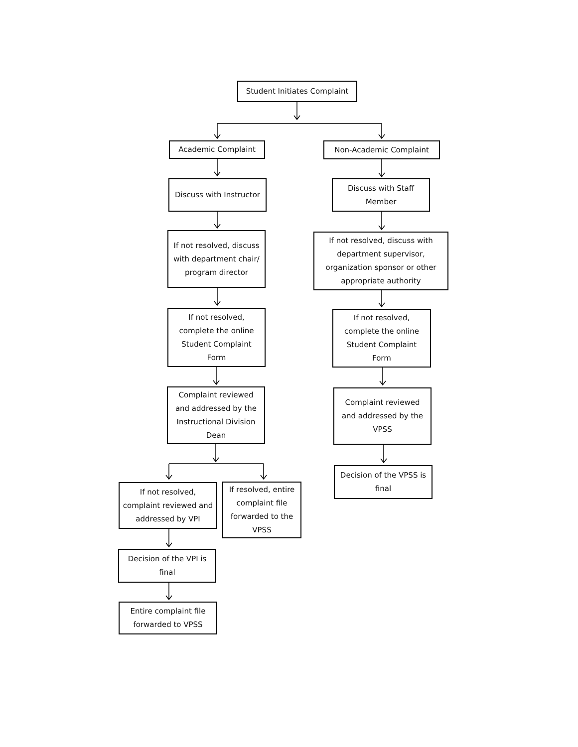Student Initiates Complaint
Academic Complaint Non-Academic Complaint
Discuss with Instructor
Discuss with Staff Member
If not resolved, discuss with department chair/ program director
If not resolved, discuss with department supervisor, organization sponsor or other appropriate authority
If not resolved, complete the online Student Complaint Form
If not resolved, complete the online Student Complaint Form
Complaint reviewed and addressed by the Instructional Division Dean
Complaint reviewed and addressed by the VPSS
Decision of the VPSS is final
If not resolved, complaint reviewed and addressed by VPI
If resolved, entire complaint file forwarded to the VPSS
Decision of the VPI is final
Entire complaint file forwarded to VPSS